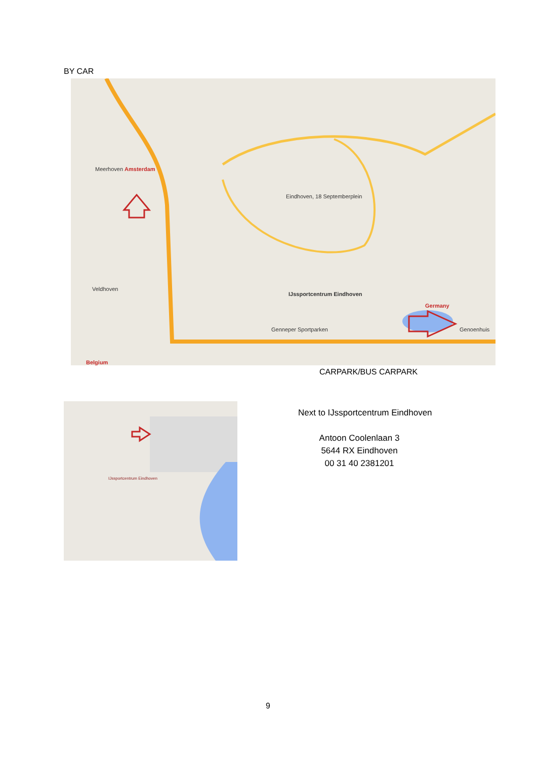BY CAR
Meerhoven Amsterdam
Eindhoven, 18 Septemberplein
IJssportcentrum Eindhoven
Germany
Belgium
Veldhoven
Genneper Sportparken Genoenhuis
CARPARK/BUS CARPARK
IJssportcentrum Eindhoven
Next to IJssportcentrum Eindhoven
Antoon Coolenlaan 3
5644 RX Eindhoven
00 31 40 2381201
9